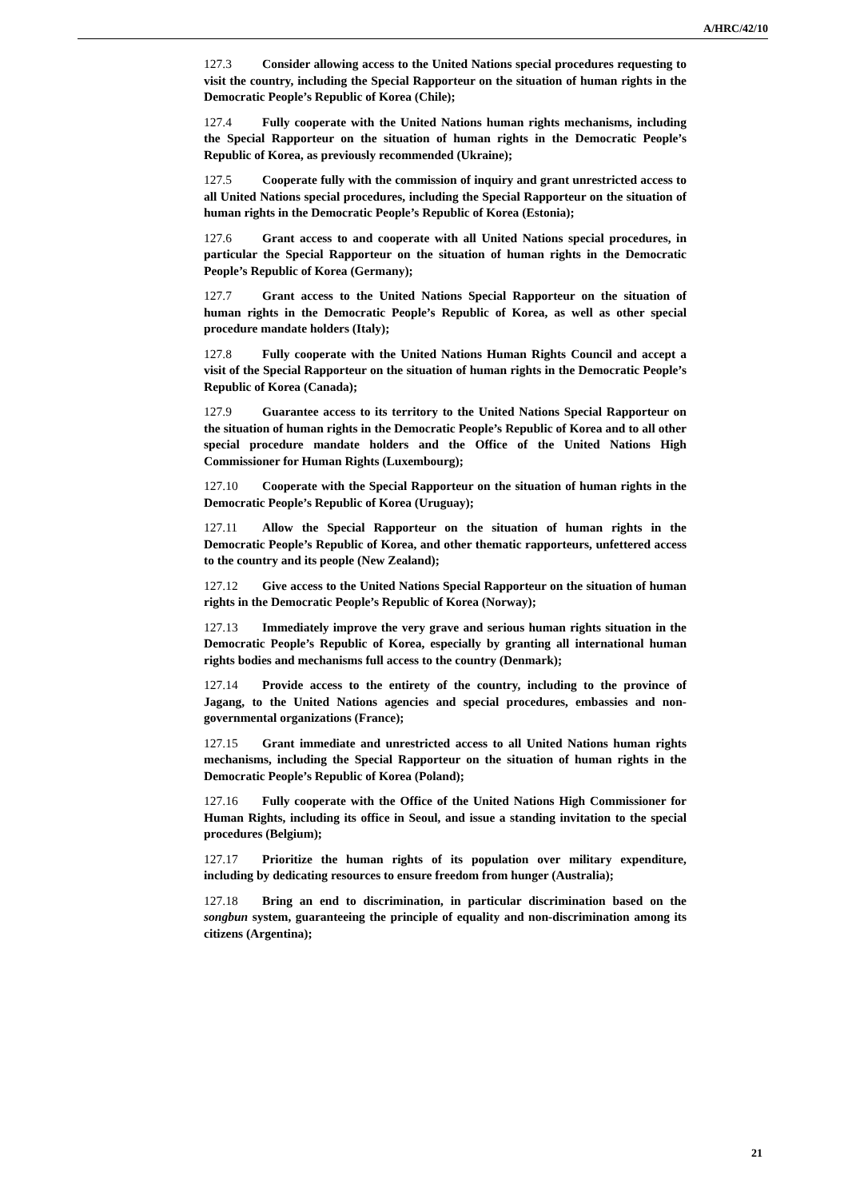A/HRC/42/10
127.3 Consider allowing access to the United Nations special procedures requesting to visit the country, including the Special Rapporteur on the situation of human rights in the Democratic People’s Republic of Korea (Chile);
127.4 Fully cooperate with the United Nations human rights mechanisms, including the Special Rapporteur on the situation of human rights in the Democratic People’s Republic of Korea, as previously recommended (Ukraine);
127.5 Cooperate fully with the commission of inquiry and grant unrestricted access to all United Nations special procedures, including the Special Rapporteur on the situation of human rights in the Democratic People’s Republic of Korea (Estonia);
127.6 Grant access to and cooperate with all United Nations special procedures, in particular the Special Rapporteur on the situation of human rights in the Democratic People’s Republic of Korea (Germany);
127.7 Grant access to the United Nations Special Rapporteur on the situation of human rights in the Democratic People’s Republic of Korea, as well as other special procedure mandate holders (Italy);
127.8 Fully cooperate with the United Nations Human Rights Council and accept a visit of the Special Rapporteur on the situation of human rights in the Democratic People’s Republic of Korea (Canada);
127.9 Guarantee access to its territory to the United Nations Special Rapporteur on the situation of human rights in the Democratic People’s Republic of Korea and to all other special procedure mandate holders and the Office of the United Nations High Commissioner for Human Rights (Luxembourg);
127.10 Cooperate with the Special Rapporteur on the situation of human rights in the Democratic People’s Republic of Korea (Uruguay);
127.11 Allow the Special Rapporteur on the situation of human rights in the Democratic People’s Republic of Korea, and other thematic rapporteurs, unfettered access to the country and its people (New Zealand);
127.12 Give access to the United Nations Special Rapporteur on the situation of human rights in the Democratic People’s Republic of Korea (Norway);
127.13 Immediately improve the very grave and serious human rights situation in the Democratic People’s Republic of Korea, especially by granting all international human rights bodies and mechanisms full access to the country (Denmark);
127.14 Provide access to the entirety of the country, including to the province of Jagang, to the United Nations agencies and special procedures, embassies and non-governmental organizations (France);
127.15 Grant immediate and unrestricted access to all United Nations human rights mechanisms, including the Special Rapporteur on the situation of human rights in the Democratic People’s Republic of Korea (Poland);
127.16 Fully cooperate with the Office of the United Nations High Commissioner for Human Rights, including its office in Seoul, and issue a standing invitation to the special procedures (Belgium);
127.17 Prioritize the human rights of its population over military expenditure, including by dedicating resources to ensure freedom from hunger (Australia);
127.18 Bring an end to discrimination, in particular discrimination based on the songbun system, guaranteeing the principle of equality and non-discrimination among its citizens (Argentina);
21